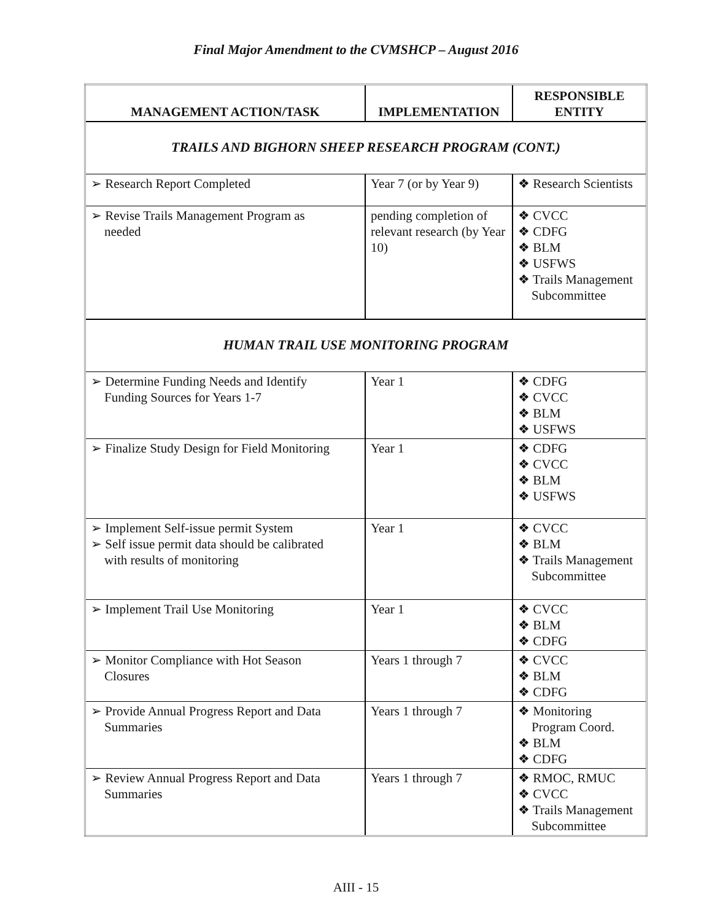Final Major Amendment to the CVMSHCP – August 2016
| MANAGEMENT ACTION/TASK | IMPLEMENTATION | RESPONSIBLE ENTITY |
| --- | --- | --- |
| TRAILS AND BIGHORN SHEEP RESEARCH PROGRAM (CONT.) | | |
| ➢ Research Report Completed | Year 7 (or by Year 9) | ❖ Research Scientists |
| ➢ Revise Trails Management Program as needed | pending completion of relevant research (by Year 10) | ❖ CVCC ❖ CDFG ❖ BLM ❖ USFWS ❖ Trails Management Subcommittee |
| HUMAN TRAIL USE MONITORING PROGRAM | | |
| ➢ Determine Funding Needs and Identify Funding Sources for Years 1-7 | Year 1 | ❖ CDFG ❖ CVCC ❖ BLM ❖ USFWS |
| ➢ Finalize Study Design for Field Monitoring | Year 1 | ❖ CDFG ❖ CVCC ❖ BLM ❖ USFWS |
| ➢ Implement Self-issue permit System ➢ Self issue permit data should be calibrated with results of monitoring | Year 1 | ❖ CVCC ❖ BLM ❖ Trails Management Subcommittee |
| ➢ Implement Trail Use Monitoring | Year 1 | ❖ CVCC ❖ BLM ❖ CDFG |
| ➢ Monitor Compliance with Hot Season Closures | Years 1 through 7 | ❖ CVCC ❖ BLM ❖ CDFG |
| ➢ Provide Annual Progress Report and Data Summaries | Years 1 through 7 | ❖ Monitoring Program Coord. ❖ BLM ❖ CDFG |
| ➢ Review Annual Progress Report and Data Summaries | Years 1 through 7 | ❖ RMOC, RMUC ❖ CVCC ❖ Trails Management Subcommittee |
AIII - 15